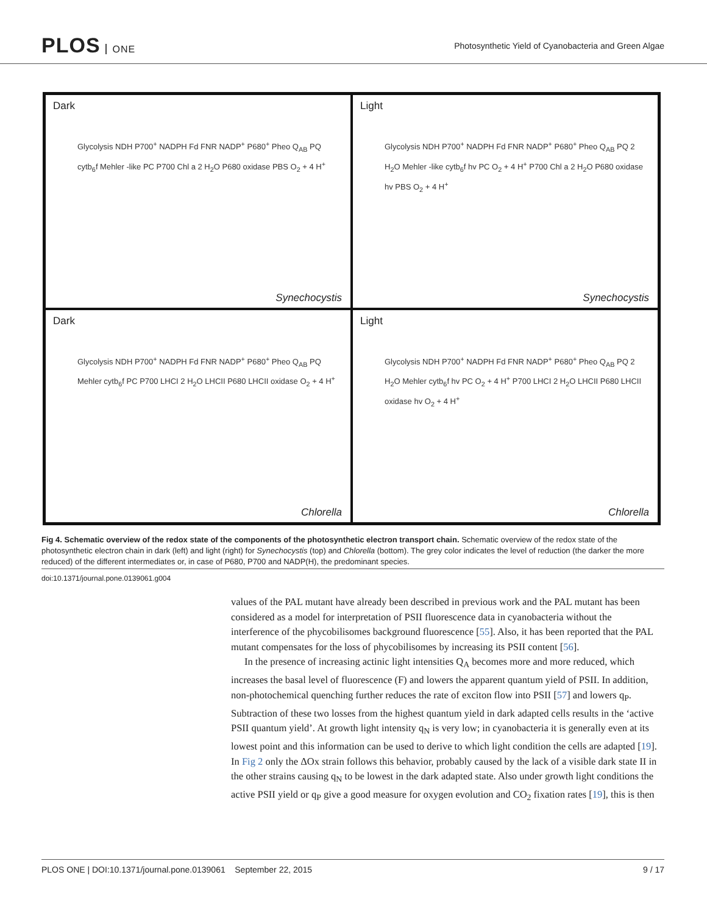PLOS ONE
Photosynthetic Yield of Cyanobacteria and Green Algae
Dark
Glycolysis NDH P700<sup>+</sup> NADPH Fd FNR NADP<sup>+</sup> P680<sup>+</sup> Pheo Q<sub>AB</sub> PQ cytb<sub>6</sub>f Mehler -like PC P700 Chl a 2 H<sub>2</sub>O P680 oxidase PBS O<sub>2</sub> + 4 H<sup>+</sup>
Synechocystis
Light
Glycolysis NDH P700<sup>+</sup> NADPH Fd FNR NADP<sup>+</sup> P680<sup>+</sup> Pheo Q<sub>AB</sub> PQ 2 H<sub>2</sub>O Mehler -like cytb<sub>6</sub>f hv PC O<sub>2</sub> + 4 H<sup>+</sup> P700 Chl a 2 H<sub>2</sub>O P680 oxidase hv PBS O<sub>2</sub> + 4 H<sup>+</sup>
Synechocystis
Dark
Glycolysis NDH P700<sup>+</sup> NADPH Fd FNR NADP<sup>+</sup> P680<sup>+</sup> Pheo Q<sub>AB</sub> PQ Mehler cytb<sub>6</sub>f PC P700 LHCI 2 H<sub>2</sub>O LHCII P680 LHCII oxidase O<sub>2</sub> + 4 H<sup>+</sup>
Chlorella
Light
Glycolysis NDH P700<sup>+</sup> NADPH Fd FNR NADP<sup>+</sup> P680<sup>+</sup> Pheo Q<sub>AB</sub> PQ 2 H<sub>2</sub>O Mehler cytb<sub>6</sub>f hv PC O<sub>2</sub> + 4 H<sup>+</sup> P700 LHCI 2 H<sub>2</sub>O LHCII P680 LHCII oxidase hv O<sub>2</sub> + 4 H<sup>+</sup>
Chlorella
Fig 4. Schematic overview of the redox state of the components of the photosynthetic electron transport chain. Schematic overview of the redox state of the photosynthetic electron chain in dark (left) and light (right) for Synechocystis (top) and Chlorella (bottom). The grey color indicates the level of reduction (the darker the more reduced) of the different intermediates or, in case of P680, P700 and NADP(H), the predominant species.
doi:10.1371/journal.pone.0139061.g004
values of the PAL mutant have already been described in previous work and the PAL mutant has been considered as a model for interpretation of PSII fluorescence data in cyanobacteria without the interference of the phycobilisomes background fluorescence [55]. Also, it has been reported that the PAL mutant compensates for the loss of phycobilisomes by increasing its PSII content [56].
In the presence of increasing actinic light intensities Q<sub>A</sub> becomes more and more reduced, which increases the basal level of fluorescence (F) and lowers the apparent quantum yield of PSII. In addition, non-photochemical quenching further reduces the rate of exciton flow into PSII [57] and lowers q<sub>P</sub>. Subtraction of these two losses from the highest quantum yield in dark adapted cells results in the ‘active PSII quantum yield’. At growth light intensity q<sub>N</sub> is very low; in cyanobacteria it is generally even at its lowest point and this information can be used to derive to which light condition the cells are adapted [19]. In Fig 2 only the ΔOx strain follows this behavior, probably caused by the lack of a visible dark state II in the other strains causing q<sub>N</sub> to be lowest in the dark adapted state. Also under growth light conditions the active PSII yield or q<sub>P</sub> give a good measure for oxygen evolution and CO<sub>2</sub> fixation rates [19], this is then
PLOS ONE | DOI:10.1371/journal.pone.0139061 September 22, 2015 9 / 17